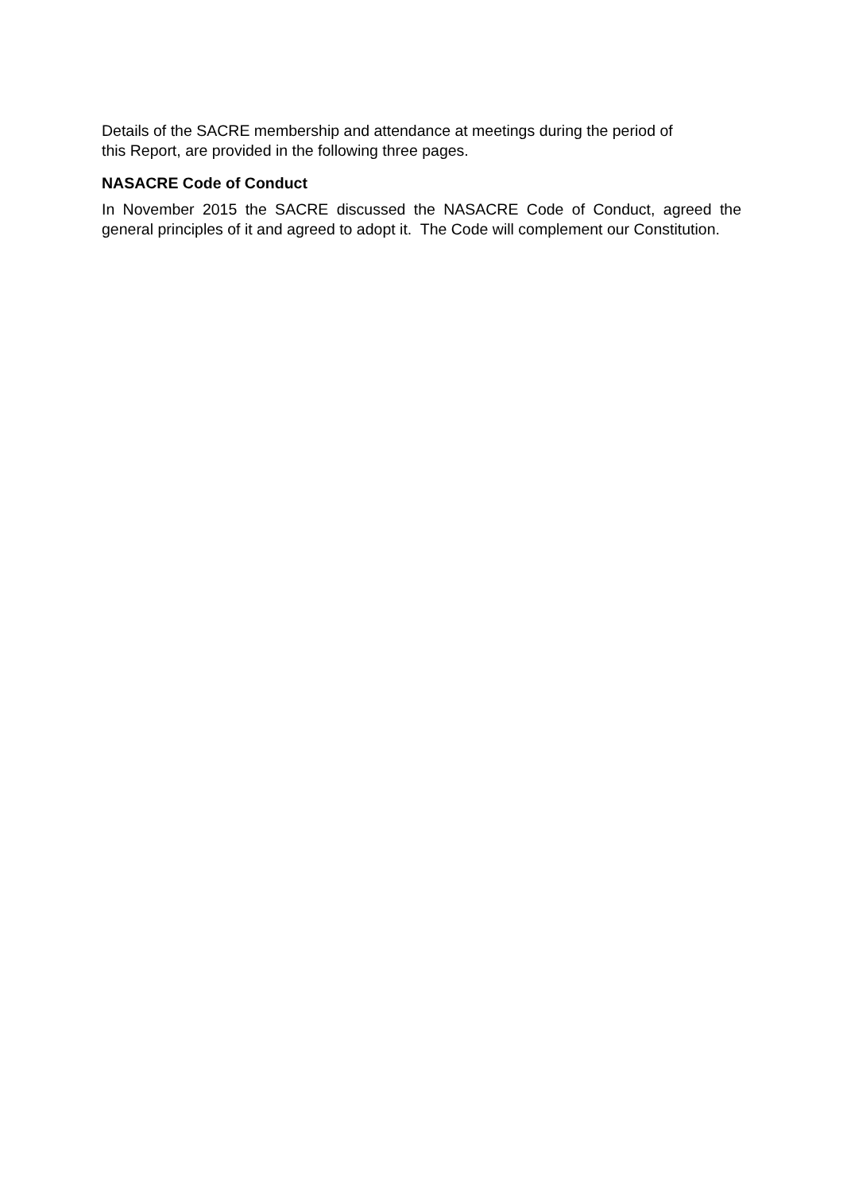Details of the SACRE membership and attendance at meetings during the period of
this Report, are provided in the following three pages.
NASACRE Code of Conduct
In November 2015 the SACRE discussed the NASACRE Code of Conduct, agreed the general principles of it and agreed to adopt it. The Code will complement our Constitution.